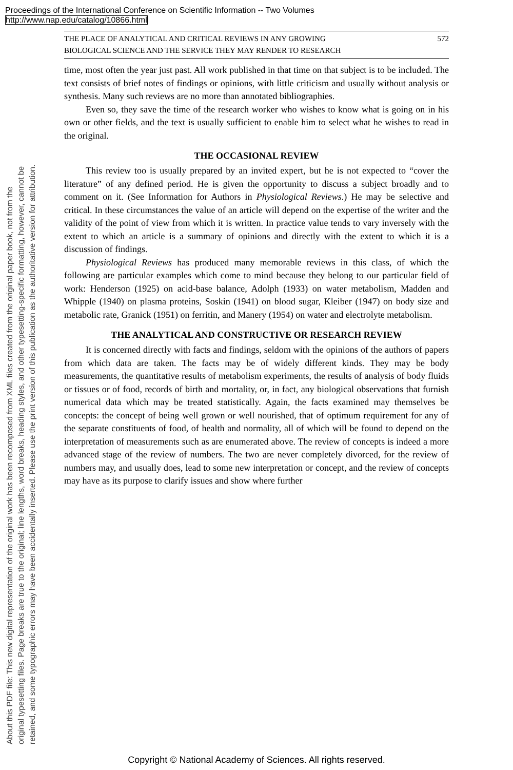Proceedings of the International Conference on Scientific Information -- Two Volumes
http://www.nap.edu/catalog/10866.html
About this PDF file: This new digital representation of the original work has been recomposed from XML files created from the original paper book, not from the
original typesetting files. Page breaks are true to the original; line lengths, word breaks, heading styles, and other typesetting-specific formatting, however, cannot be
retained, and some typographic errors may have been accidentally inserted. Please use the print version of this publication as the authoritative version for attribution.
THE PLACE OF ANALYTICAL AND CRITICAL REVIEWS IN ANY GROWING
BIOLOGICAL SCIENCE AND THE SERVICE THEY MAY RENDER TO RESEARCH 572
time, most often the year just past. All work published in that time on that subject is to be included. The text consists of brief notes of findings or opinions, with little criticism and usually without analysis or synthesis. Many such reviews are no more than annotated bibliographies.
Even so, they save the time of the research worker who wishes to know what is going on in his own or other fields, and the text is usually sufficient to enable him to select what he wishes to read in the original.
THE OCCASIONAL REVIEW
This review too is usually prepared by an invited expert, but he is not expected to “cover the literature” of any defined period. He is given the opportunity to discuss a subject broadly and to comment on it. (See Information for Authors in Physiological Reviews.) He may be selective and critical. In these circumstances the value of an article will depend on the expertise of the writer and the validity of the point of view from which it is written. In practice value tends to vary inversely with the extent to which an article is a summary of opinions and directly with the extent to which it is a discussion of findings.
Physiological Reviews has produced many memorable reviews in this class, of which the following are particular examples which come to mind because they belong to our particular field of work: Henderson (1925) on acid-base balance, Adolph (1933) on water metabolism, Madden and Whipple (1940) on plasma proteins, Soskin (1941) on blood sugar, Kleiber (1947) on body size and metabolic rate, Granick (1951) on ferritin, and Manery (1954) on water and electrolyte metabolism.
THE ANALYTICAL AND CONSTRUCTIVE OR RESEARCH REVIEW
It is concerned directly with facts and findings, seldom with the opinions of the authors of papers from which data are taken. The facts may be of widely different kinds. They may be body measurements, the quantitative results of metabolism experiments, the results of analysis of body fluids or tissues or of food, records of birth and mortality, or, in fact, any biological observations that furnish numerical data which may be treated statistically. Again, the facts examined may themselves be concepts: the concept of being well grown or well nourished, that of optimum requirement for any of the separate constituents of food, of health and normality, all of which will be found to depend on the interpretation of measurements such as are enumerated above. The review of concepts is indeed a more advanced stage of the review of numbers. The two are never completely divorced, for the review of numbers may, and usually does, lead to some new interpretation or concept, and the review of concepts may have as its purpose to clarify issues and show where further
Copyright © National Academy of Sciences. All rights reserved.